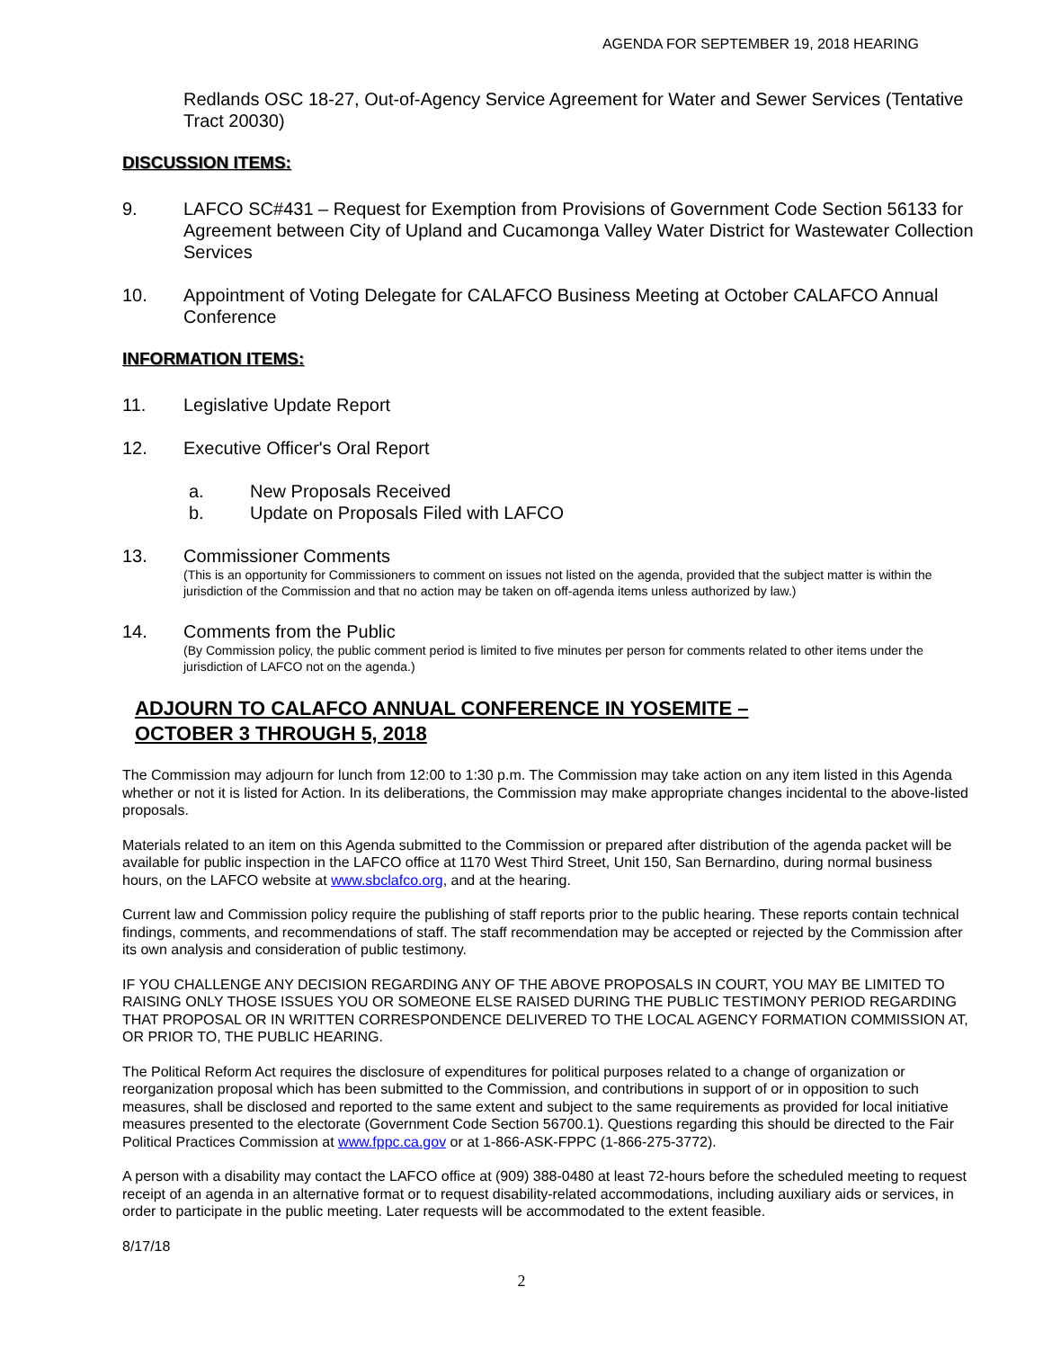AGENDA FOR SEPTEMBER 19, 2018 HEARING
Redlands OSC 18-27, Out-of-Agency Service Agreement for Water and Sewer Services (Tentative Tract 20030)
DISCUSSION ITEMS:
9. LAFCO SC#431 – Request for Exemption from Provisions of Government Code Section 56133 for Agreement between City of Upland and Cucamonga Valley Water District for Wastewater Collection Services
10. Appointment of Voting Delegate for CALAFCO Business Meeting at October CALAFCO Annual Conference
INFORMATION ITEMS:
11. Legislative Update Report
12. Executive Officer's Oral Report
a. New Proposals Received
b. Update on Proposals Filed with LAFCO
13. Commissioner Comments
(This is an opportunity for Commissioners to comment on issues not listed on the agenda, provided that the subject matter is within the jurisdiction of the Commission and that no action may be taken on off-agenda items unless authorized by law.)
14. Comments from the Public
(By Commission policy, the public comment period is limited to five minutes per person for comments related to other items under the jurisdiction of LAFCO not on the agenda.)
ADJOURN TO CALAFCO ANNUAL CONFERENCE IN YOSEMITE –
OCTOBER 3 THROUGH 5, 2018
The Commission may adjourn for lunch from 12:00 to 1:30 p.m. The Commission may take action on any item listed in this Agenda whether or not it is listed for Action. In its deliberations, the Commission may make appropriate changes incidental to the above-listed proposals.
Materials related to an item on this Agenda submitted to the Commission or prepared after distribution of the agenda packet will be available for public inspection in the LAFCO office at 1170 West Third Street, Unit 150, San Bernardino, during normal business hours, on the LAFCO website at www.sbclafco.org, and at the hearing.
Current law and Commission policy require the publishing of staff reports prior to the public hearing. These reports contain technical findings, comments, and recommendations of staff. The staff recommendation may be accepted or rejected by the Commission after its own analysis and consideration of public testimony.
IF YOU CHALLENGE ANY DECISION REGARDING ANY OF THE ABOVE PROPOSALS IN COURT, YOU MAY BE LIMITED TO RAISING ONLY THOSE ISSUES YOU OR SOMEONE ELSE RAISED DURING THE PUBLIC TESTIMONY PERIOD REGARDING THAT PROPOSAL OR IN WRITTEN CORRESPONDENCE DELIVERED TO THE LOCAL AGENCY FORMATION COMMISSION AT, OR PRIOR TO, THE PUBLIC HEARING.
The Political Reform Act requires the disclosure of expenditures for political purposes related to a change of organization or reorganization proposal which has been submitted to the Commission, and contributions in support of or in opposition to such measures, shall be disclosed and reported to the same extent and subject to the same requirements as provided for local initiative measures presented to the electorate (Government Code Section 56700.1). Questions regarding this should be directed to the Fair Political Practices Commission at www.fppc.ca.gov or at 1-866-ASK-FPPC (1-866-275-3772).
A person with a disability may contact the LAFCO office at (909) 388-0480 at least 72-hours before the scheduled meeting to request receipt of an agenda in an alternative format or to request disability-related accommodations, including auxiliary aids or services, in order to participate in the public meeting. Later requests will be accommodated to the extent feasible.
8/17/18
2